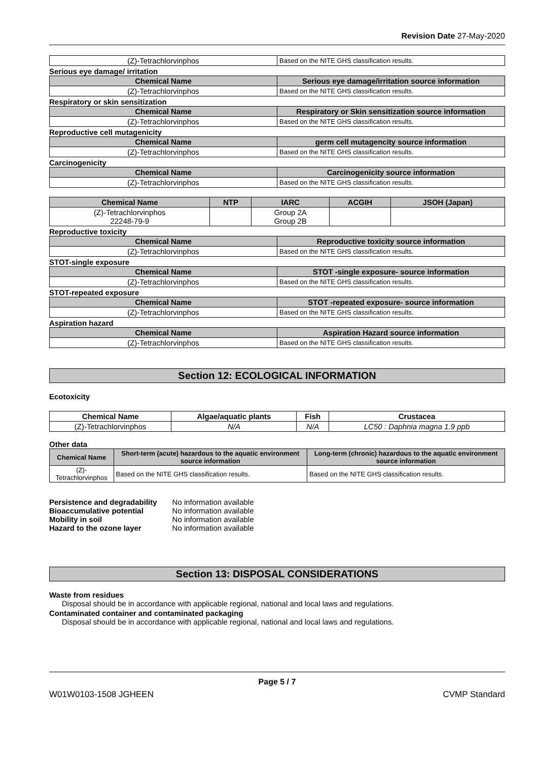Revision Date 27-May-2020
| (Z)-Tetrachlorvinphos | Based on the NITE GHS classification results. |
Serious eye damage/ irritation
| Chemical Name | Serious eye damage/irritation source information |
| --- | --- |
| (Z)-Tetrachlorvinphos | Based on the NITE GHS classification results. |
Respiratory or skin sensitization
| Chemical Name | Respiratory or Skin sensitization source information |
| --- | --- |
| (Z)-Tetrachlorvinphos | Based on the NITE GHS classification results. |
Reproductive cell mutagenicity
| Chemical Name | germ cell mutagencity source information |
| --- | --- |
| (Z)-Tetrachlorvinphos | Based on the NITE GHS classification results. |
Carcinogenicity
| Chemical Name | Carcinogenicity source information |
| --- | --- |
| (Z)-Tetrachlorvinphos | Based on the NITE GHS classification results. |
| Chemical Name | NTP | IARC | ACGIH | JSOH (Japan) |
| --- | --- | --- | --- | --- |
| (Z)-Tetrachlorvinphos 22248-79-9 | | Group 2A Group 2B | | |
Reproductive toxicity
| Chemical Name | Reproductive toxicity source information |
| --- | --- |
| (Z)-Tetrachlorvinphos | Based on the NITE GHS classification results. |
STOT-single exposure
| Chemical Name | STOT -single exposure- source information |
| --- | --- |
| (Z)-Tetrachlorvinphos | Based on the NITE GHS classification results. |
STOT-repeated exposure
| Chemical Name | STOT -repeated exposure- source information |
| --- | --- |
| (Z)-Tetrachlorvinphos | Based on the NITE GHS classification results. |
Aspiration hazard
| Chemical Name | Aspiration Hazard source information |
| --- | --- |
| (Z)-Tetrachlorvinphos | Based on the NITE GHS classification results. |
Section 12: ECOLOGICAL INFORMATION
Ecotoxicity
| Chemical Name | Algae/aquatic plants | Fish | Crustacea |
| --- | --- | --- | --- |
| (Z)-Tetrachlorvinphos | N/A | N/A | LC50 : Daphnia magna 1.9 ppb |
Other data
| Chemical Name | Short-term (acute) hazardous to the aquatic environment source information | Long-term (chronic) hazardous to the aquatic environment source information |
| --- | --- | --- |
| (Z)-Tetrachlorvinphos | Based on the NITE GHS classification results. | Based on the NITE GHS classification results. |
| Persistence and degradability | No information available |
| Bioaccumulative potential | No information available |
| Mobility in soil | No information available |
| Hazard to the ozone layer | No information available |
Section 13: DISPOSAL CONSIDERATIONS
Waste from residues
Disposal should be in accordance with applicable regional, national and local laws and regulations.
Contaminated container and contaminated packaging
Disposal should be in accordance with applicable regional, national and local laws and regulations.
Page 5 / 7
W01W0103-1508 JGHEEN CVMP Standard